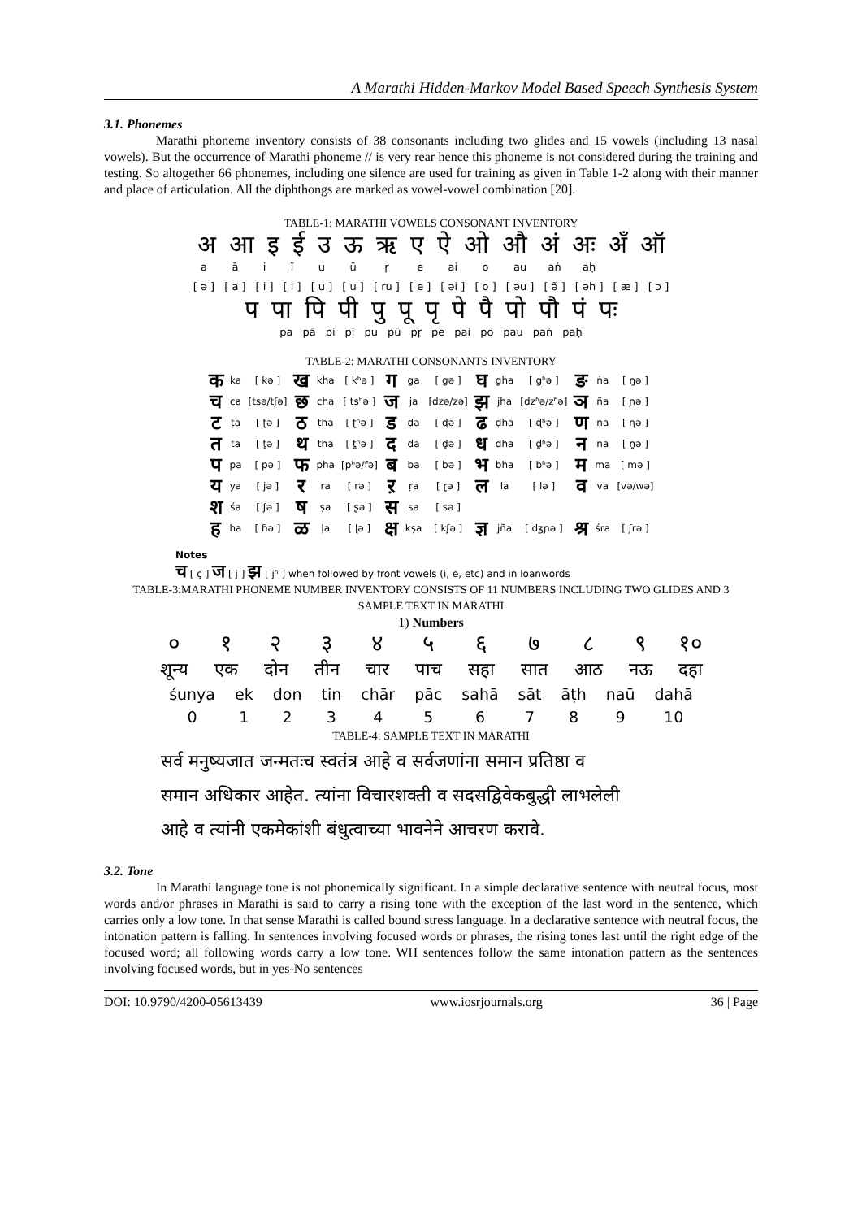A Marathi Hidden-Markov Model Based Speech Synthesis System
3.1. Phonemes
Marathi phoneme inventory consists of 38 consonants including two glides and 15 vowels (including 13 nasal vowels). But the occurrence of Marathi phoneme // is very rear hence this phoneme is not considered during the training and testing. So altogether 66 phonemes, including one silence are used for training as given in Table 1-2 along with their manner and place of articulation. All the diphthongs are marked as vowel-vowel combination [20].
TABLE-1: MARATHI VOWELS CONSONANT INVENTORY
| अ | आ | इ | ई | उ | ऊ | ऋ | ए | ऐ | ओ | औ | अं | अः | अँ | ऑ |
| a | ā | i | ī | u | ū | ṛ | e | ai | o | au | aṅ | aḥ | | |
| [ ə ] | [ a ] | [ i ] | [ i ] | [ u ] | [ u ] | [ ru ] | [ e ] | [ əi ] | [ o ] | [ əu ] | [ ə̃ ] | [ əh ] | [ æ ] | [ ɔ ] |
| प | पा | पि | पी | पु | पू | पृ | पे | पै | पो | पौ | पं | पः |
| pa | pā | pi | pī | pu | pū | pṛ | pe | pai | po | pau | paṅ | paḥ |
TABLE-2: MARATHI CONSONANTS INVENTORY
| क | ka | [ kə ] | ख | kha | [ kʰə ] | ग | ga | [ gə ] | घ | gha | [ gʱə ] | ङ | ṅa | [ ŋə ] |
| च | ca | [tsə/tʃə] | छ | cha | [ tsʰə ] | ज | ja | [dzə/zə] | झ | jha | [dzʱə/zʱə] | ञ | ña | [ ɲə ] |
| ट | ṭa | [ ʈə ] | ठ | ṭha | [ ʈʰə ] | ड | ḍa | [ ɖə ] | ढ | ḍha | [ ɖʱə ] | ण | ṇa | [ ɳə ] |
| त | ta | [ t̪ə ] | थ | tha | [ t̪ʰə ] | द | da | [ d̪ə ] | ध | dha | [ d̪ʱə ] | न | na | [ n̪ə ] |
| प | pa | [ pə ] | फ | pha | [pʰə/fə] | ब | ba | [ bə ] | भ | bha | [ bʱə ] | म | ma | [ mə ] |
| य | ya | [ jə ] | र | ra | [ rə ] | ऱ | ṛa | [ ɽə ] | ल | la | [ lə ] | व | va | [və/wə] |
| श | śa | [ ʃə ] | ष | ṣa | [ ʂə ] | स | sa | [ sə ] | | | | | | |
| ह | ha | [ ɦə ] | ळ | ḷa | [ ɭə ] | क्ष | kṣa | [ kʃə ] | ज्ञ | jña | [ dʒɲə ] | श्र | śra | [ ʃrə ] |
Notes
च [ ç ] ज [ j ] झ [ jʱ ] when followed by front vowels (i, e, etc) and in loanwords
TABLE-3:MARATHI PHONEME NUMBER INVENTORY CONSISTS OF 11 NUMBERS INCLUDING TWO GLIDES AND 3
SAMPLE TEXT IN MARATHI
1) Numbers
| ० | १ | २ | ३ | ४ | ५ | ६ | ७ | ८ | ९ | १० |
| शून्य | एक | दोन | तीन | चार | पाच | सहा | सात | आठ | नऊ | दहा |
| śunya | ek | don | tin | chār | pāc | sahā | sāt | āṭh | naū | dahā |
| 0 | 1 | 2 | 3 | 4 | 5 | 6 | 7 | 8 | 9 | 10 |
TABLE-4: SAMPLE TEXT IN MARATHI
सर्व मनुष्यजात जन्मतःच स्वतंत्र आहे व सर्वजणांना समान प्रतिष्ठा व
समान अधिकार आहेत. त्यांना विचारशक्ती व सदसद्विवेकबुद्धी लाभलेली
आहे व त्यांनी एकमेकांशी बंधुत्वाच्या भावनेने आचरण करावे.
3.2. Tone
In Marathi language tone is not phonemically significant. In a simple declarative sentence with neutral focus, most words and/or phrases in Marathi is said to carry a rising tone with the exception of the last word in the sentence, which carries only a low tone. In that sense Marathi is called bound stress language. In a declarative sentence with neutral focus, the intonation pattern is falling. In sentences involving focused words or phrases, the rising tones last until the right edge of the focused word; all following words carry a low tone. WH sentences follow the same intonation pattern as the sentences involving focused words, but in yes-No sentences
DOI: 10.9790/4200-05613439 www.iosrjournals.org 36 | Page